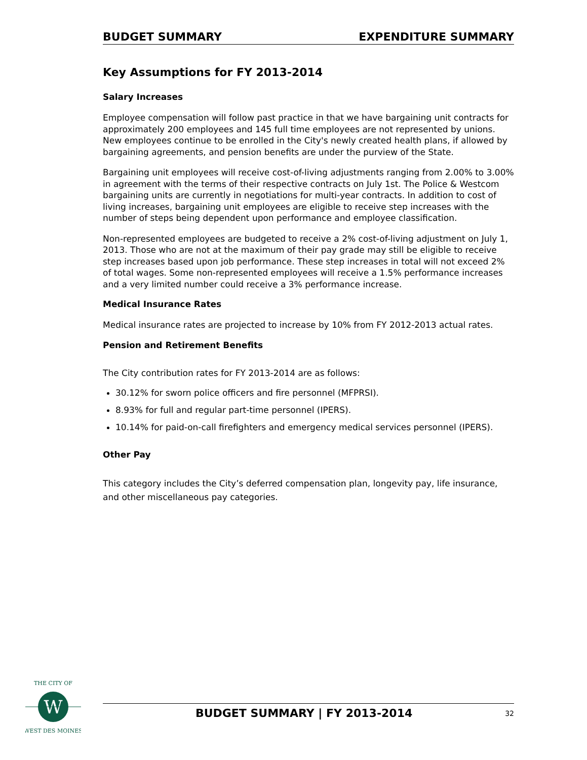BUDGET SUMMARY EXPENDITURE SUMMARY
Key Assumptions for FY 2013-2014
Salary Increases
Employee compensation will follow past practice in that we have bargaining unit contracts for approximately 200 employees and 145 full time employees are not represented by unions. New employees continue to be enrolled in the City's newly created health plans, if allowed by bargaining agreements, and pension benefits are under the purview of the State.
Bargaining unit employees will receive cost-of-living adjustments ranging from 2.00% to 3.00% in agreement with the terms of their respective contracts on July 1st. The Police & Westcom bargaining units are currently in negotiations for multi-year contracts. In addition to cost of living increases, bargaining unit employees are eligible to receive step increases with the number of steps being dependent upon performance and employee classification.
Non-represented employees are budgeted to receive a 2% cost-of-living adjustment on July 1, 2013. Those who are not at the maximum of their pay grade may still be eligible to receive step increases based upon job performance. These step increases in total will not exceed 2% of total wages. Some non-represented employees will receive a 1.5% performance increases and a very limited number could receive a 3% performance increase.
Medical Insurance Rates
Medical insurance rates are projected to increase by 10% from FY 2012-2013 actual rates.
Pension and Retirement Benefits
The City contribution rates for FY 2013-2014 are as follows:
30.12% for sworn police officers and fire personnel (MFPRSI).
8.93% for full and regular part-time personnel (IPERS).
10.14% for paid-on-call firefighters and emergency medical services personnel (IPERS).
Other Pay
This category includes the City’s deferred compensation plan, longevity pay, life insurance, and other miscellaneous pay categories.
W
THE CITY OF
WEST DES MOINES
BUDGET SUMMARY | FY 2013-2014 32